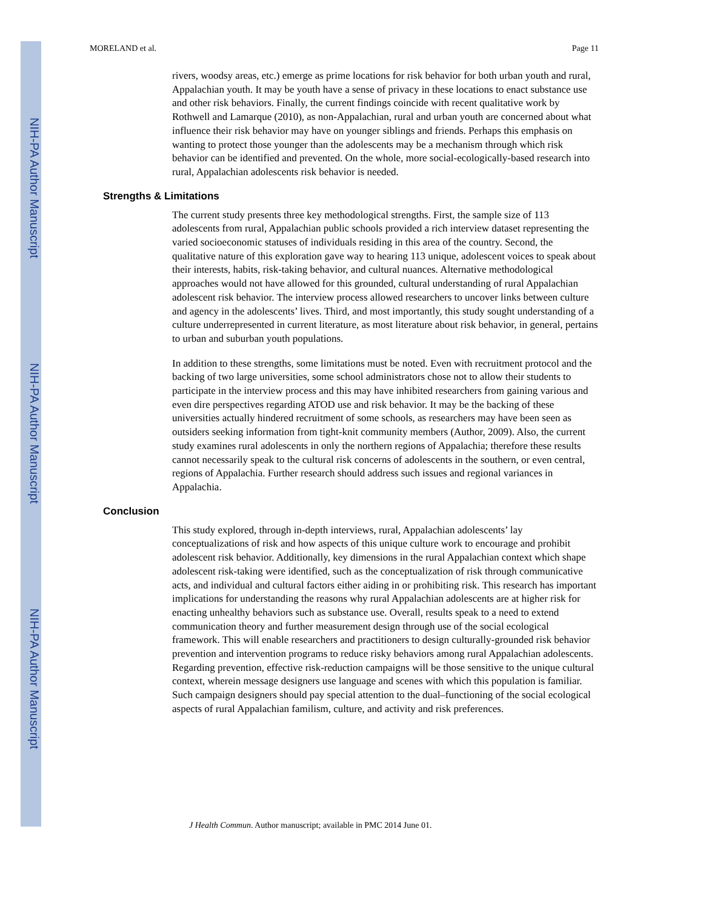NIH-PA Author Manuscript
NIH-PA Author Manuscript
NIH-PA Author Manuscript
MORELAND et al. Page 11
rivers, woodsy areas, etc.) emerge as prime locations for risk behavior for both urban youth and rural, Appalachian youth. It may be youth have a sense of privacy in these locations to enact substance use and other risk behaviors. Finally, the current findings coincide with recent qualitative work by Rothwell and Lamarque (2010), as non-Appalachian, rural and urban youth are concerned about what influence their risk behavior may have on younger siblings and friends. Perhaps this emphasis on wanting to protect those younger than the adolescents may be a mechanism through which risk behavior can be identified and prevented. On the whole, more social-ecologically-based research into rural, Appalachian adolescents risk behavior is needed.
Strengths & Limitations
The current study presents three key methodological strengths. First, the sample size of 113 adolescents from rural, Appalachian public schools provided a rich interview dataset representing the varied socioeconomic statuses of individuals residing in this area of the country. Second, the qualitative nature of this exploration gave way to hearing 113 unique, adolescent voices to speak about their interests, habits, risk-taking behavior, and cultural nuances. Alternative methodological approaches would not have allowed for this grounded, cultural understanding of rural Appalachian adolescent risk behavior. The interview process allowed researchers to uncover links between culture and agency in the adolescents’ lives. Third, and most importantly, this study sought understanding of a culture underrepresented in current literature, as most literature about risk behavior, in general, pertains to urban and suburban youth populations.
In addition to these strengths, some limitations must be noted. Even with recruitment protocol and the backing of two large universities, some school administrators chose not to allow their students to participate in the interview process and this may have inhibited researchers from gaining various and even dire perspectives regarding ATOD use and risk behavior. It may be the backing of these universities actually hindered recruitment of some schools, as researchers may have been seen as outsiders seeking information from tight-knit community members (Author, 2009). Also, the current study examines rural adolescents in only the northern regions of Appalachia; therefore these results cannot necessarily speak to the cultural risk concerns of adolescents in the southern, or even central, regions of Appalachia. Further research should address such issues and regional variances in Appalachia.
Conclusion
This study explored, through in-depth interviews, rural, Appalachian adolescents’ lay conceptualizations of risk and how aspects of this unique culture work to encourage and prohibit adolescent risk behavior. Additionally, key dimensions in the rural Appalachian context which shape adolescent risk-taking were identified, such as the conceptualization of risk through communicative acts, and individual and cultural factors either aiding in or prohibiting risk. This research has important implications for understanding the reasons why rural Appalachian adolescents are at higher risk for enacting unhealthy behaviors such as substance use. Overall, results speak to a need to extend communication theory and further measurement design through use of the social ecological framework. This will enable researchers and practitioners to design culturally-grounded risk behavior prevention and intervention programs to reduce risky behaviors among rural Appalachian adolescents. Regarding prevention, effective risk-reduction campaigns will be those sensitive to the unique cultural context, wherein message designers use language and scenes with which this population is familiar. Such campaign designers should pay special attention to the dual–functioning of the social ecological aspects of rural Appalachian familism, culture, and activity and risk preferences.
J Health Commun. Author manuscript; available in PMC 2014 June 01.